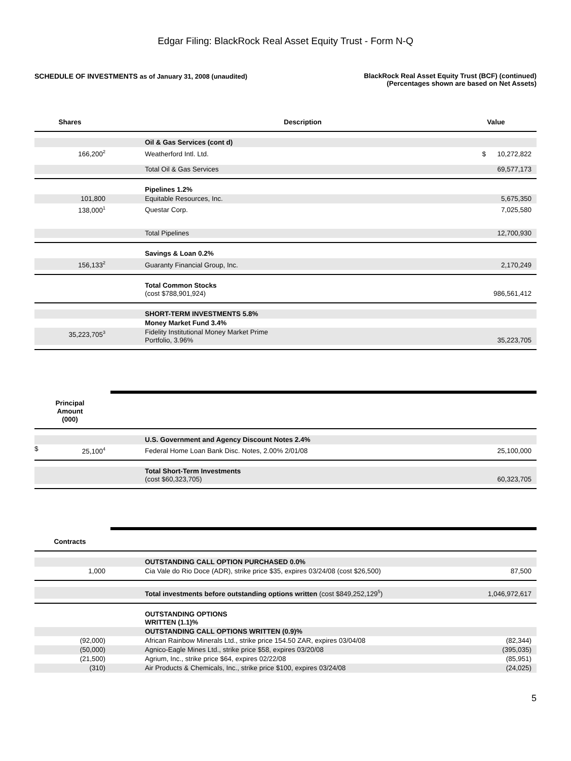Edgar Filing: BlackRock Real Asset Equity Trust - Form N-Q
SCHEDULE OF INVESTMENTS as of January 31, 2008 (unaudited)
BlackRock Real Asset Equity Trust (BCF) (continued)
(Percentages shown are based on Net Assets)
| Shares | | Description | Value |
| --- | --- | --- | --- |
| | | Oil & Gas Services (cont d) | |
| 166,200<sup>2</sup> | | Weatherford Intl. Ltd. | $ 10,272,822 |
| | | Total Oil & Gas Services | 69,577,173 |
| | | Pipelines 1.2% | |
| 101,800 | | Equitable Resources, Inc. | 5,675,350 |
| 138,000<sup>1</sup> | | Questar Corp. | 7,025,580 |
| | | Total Pipelines | 12,700,930 |
| | | Savings & Loan 0.2% | |
| 156,133<sup>2</sup> | | Guaranty Financial Group, Inc. | 2,170,249 |
| | | Total Common Stocks (cost $788,901,924) | 986,561,412 |
| | | SHORT-TERM INVESTMENTS 5.8% | |
| | | Money Market Fund 3.4% | |
| 35,223,705<sup>3</sup> | | Fidelity Institutional Money Market Prime Portfolio, 3.96% | 35,223,705 |
| Principal Amount (000) | | | |
| | | U.S. Government and Agency Discount Notes 2.4% | |
| $ 25,100<sup>4</sup> | | Federal Home Loan Bank Disc. Notes, 2.00% 2/01/08 | 25,100,000 |
| | | Total Short-Term Investments (cost $60,323,705) | 60,323,705 |
| Contracts | | | |
| | | OUTSTANDING CALL OPTION PURCHASED 0.0% | |
| 1,000 | | Cia Vale do Rio Doce (ADR), strike price $35, expires 03/24/08 (cost $26,500) | 87,500 |
| | | Total investments before outstanding options written (cost $849,252,129<sup>5</sup>) | 1,046,972,617 |
| | | OUTSTANDING OPTIONS WRITTEN (1.1)% | |
| | | OUTSTANDING CALL OPTIONS WRITTEN (0.9)% | |
| (92,000) | | African Rainbow Minerals Ltd., strike price 154.50 ZAR, expires 03/04/08 | (82,344) |
| (50,000) | | Agnico-Eagle Mines Ltd., strike price $58, expires 03/20/08 | (395,035) |
| (21,500) | | Agrium, Inc., strike price $64, expires 02/22/08 | (85,951) |
| (310) | | Air Products & Chemicals, Inc., strike price $100, expires 03/24/08 | (24,025) |
5